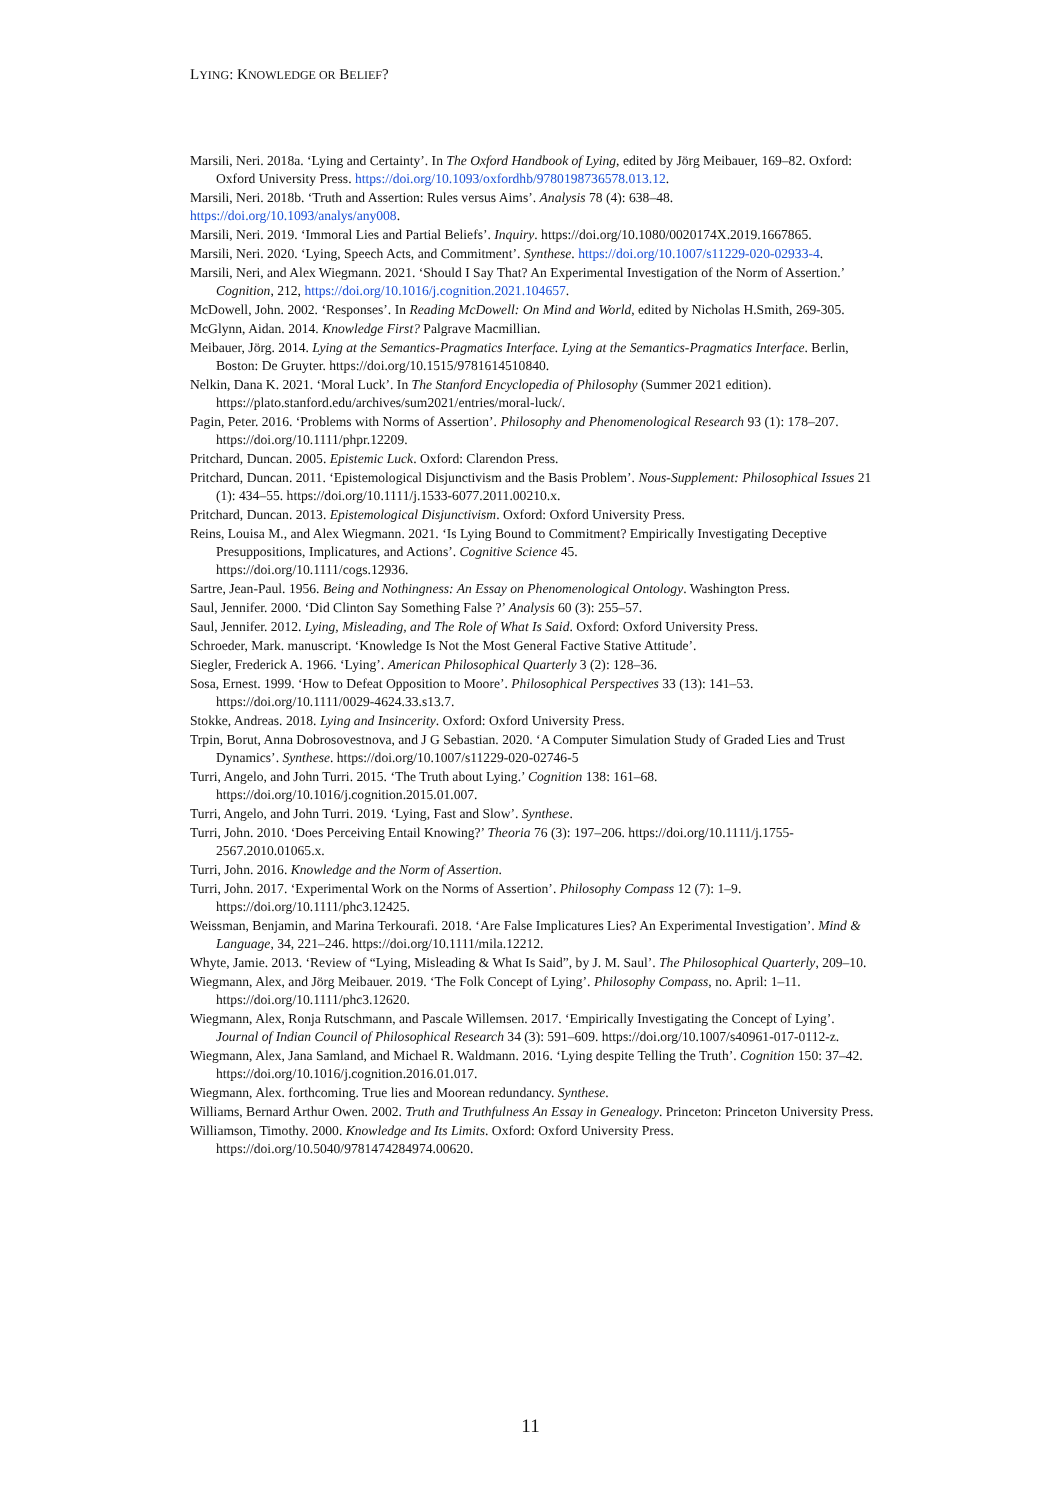LYING: KNOWLEDGE OR BELIEF?
Marsili, Neri. 2018a. ‘Lying and Certainty’. In The Oxford Handbook of Lying, edited by Jörg Meibauer, 169–82. Oxford: Oxford University Press. https://doi.org/10.1093/oxfordhb/9780198736578.013.12.
Marsili, Neri. 2018b. ‘Truth and Assertion: Rules versus Aims’. Analysis 78 (4): 638–48.
https://doi.org/10.1093/analys/any008.
Marsili, Neri. 2019. ‘Immoral Lies and Partial Beliefs’. Inquiry. https://doi.org/10.1080/0020174X.2019.1667865.
Marsili, Neri. 2020. ‘Lying, Speech Acts, and Commitment’. Synthese. https://doi.org/10.1007/s11229-020-02933-4.
Marsili, Neri, and Alex Wiegmann. 2021. ‘Should I Say That? An Experimental Investigation of the Norm of Assertion.’ Cognition, 212, https://doi.org/10.1016/j.cognition.2021.104657.
McDowell, John. 2002. ‘Responses’. In Reading McDowell: On Mind and World, edited by Nicholas H.Smith, 269-305.
McGlynn, Aidan. 2014. Knowledge First? Palgrave Macmillian.
Meibauer, Jörg. 2014. Lying at the Semantics-Pragmatics Interface. Lying at the Semantics-Pragmatics Interface. Berlin, Boston: De Gruyter. https://doi.org/10.1515/9781614510840.
Nelkin, Dana K. 2021. ‘Moral Luck’. In The Stanford Encyclopedia of Philosophy (Summer 2021 edition). https://plato.stanford.edu/archives/sum2021/entries/moral-luck/.
Pagin, Peter. 2016. ‘Problems with Norms of Assertion’. Philosophy and Phenomenological Research 93 (1): 178–207. https://doi.org/10.1111/phpr.12209.
Pritchard, Duncan. 2005. Epistemic Luck. Oxford: Clarendon Press.
Pritchard, Duncan. 2011. ‘Epistemological Disjunctivism and the Basis Problem’. Nous-Supplement: Philosophical Issues 21 (1): 434–55. https://doi.org/10.1111/j.1533-6077.2011.00210.x.
Pritchard, Duncan. 2013. Epistemological Disjunctivism. Oxford: Oxford University Press.
Reins, Louisa M., and Alex Wiegmann. 2021. ‘Is Lying Bound to Commitment? Empirically Investigating Deceptive Presuppositions, Implicatures, and Actions’. Cognitive Science 45.
https://doi.org/10.1111/cogs.12936.
Sartre, Jean-Paul. 1956. Being and Nothingness: An Essay on Phenomenological Ontology. Washington Press.
Saul, Jennifer. 2000. ‘Did Clinton Say Something False ?’ Analysis 60 (3): 255–57.
Saul, Jennifer. 2012. Lying, Misleading, and The Role of What Is Said. Oxford: Oxford University Press.
Schroeder, Mark. manuscript. ‘Knowledge Is Not the Most General Factive Stative Attitude’.
Siegler, Frederick A. 1966. ‘Lying’. American Philosophical Quarterly 3 (2): 128–36.
Sosa, Ernest. 1999. ‘How to Defeat Opposition to Moore’. Philosophical Perspectives 33 (13): 141–53. https://doi.org/10.1111/0029-4624.33.s13.7.
Stokke, Andreas. 2018. Lying and Insincerity. Oxford: Oxford University Press.
Trpin, Borut, Anna Dobrosovestnova, and J G Sebastian. 2020. ‘A Computer Simulation Study of Graded Lies and Trust Dynamics’. Synthese. https://doi.org/10.1007/s11229-020-02746-5
Turri, Angelo, and John Turri. 2015. ‘The Truth about Lying.’ Cognition 138: 161–68. https://doi.org/10.1016/j.cognition.2015.01.007.
Turri, Angelo, and John Turri. 2019. ‘Lying, Fast and Slow’. Synthese.
Turri, John. 2010. ‘Does Perceiving Entail Knowing?’ Theoria 76 (3): 197–206. https://doi.org/10.1111/j.1755-2567.2010.01065.x.
Turri, John. 2016. Knowledge and the Norm of Assertion.
Turri, John. 2017. ‘Experimental Work on the Norms of Assertion’. Philosophy Compass 12 (7): 1–9. https://doi.org/10.1111/phc3.12425.
Weissman, Benjamin, and Marina Terkourafi. 2018. ‘Are False Implicatures Lies? An Experimental Investigation’. Mind & Language, 34, 221–246. https://doi.org/10.1111/mila.12212.
Whyte, Jamie. 2013. ‘Review of “Lying, Misleading & What Is Said”, by J. M. Saul’. The Philosophical Quarterly, 209–10.
Wiegmann, Alex, and Jörg Meibauer. 2019. ‘The Folk Concept of Lying’. Philosophy Compass, no. April: 1–11. https://doi.org/10.1111/phc3.12620.
Wiegmann, Alex, Ronja Rutschmann, and Pascale Willemsen. 2017. ‘Empirically Investigating the Concept of Lying’. Journal of Indian Council of Philosophical Research 34 (3): 591–609. https://doi.org/10.1007/s40961-017-0112-z.
Wiegmann, Alex, Jana Samland, and Michael R. Waldmann. 2016. ‘Lying despite Telling the Truth’. Cognition 150: 37–42. https://doi.org/10.1016/j.cognition.2016.01.017.
Wiegmann, Alex. forthcoming. True lies and Moorean redundancy. Synthese.
Williams, Bernard Arthur Owen. 2002. Truth and Truthfulness An Essay in Genealogy. Princeton: Princeton University Press.
Williamson, Timothy. 2000. Knowledge and Its Limits. Oxford: Oxford University Press. https://doi.org/10.5040/9781474284974.00620.
11